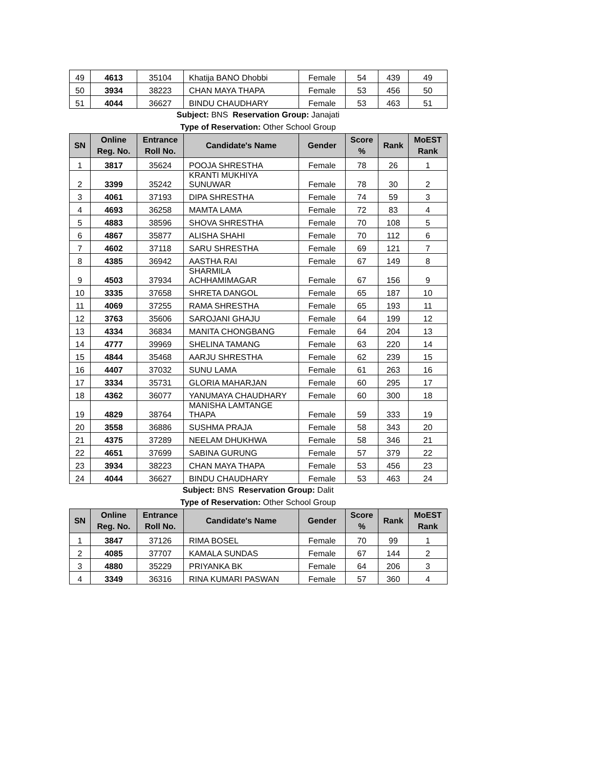| 49 | 4613 | 35104 | Khatija BANO Dhobbi | Female | 54 | 439 | 49 |
| 50 | 3934 | 38223 | CHAN MAYA THAPA | Female | 53 | 456 | 50 |
| 51 | 4044 | 36627 | BINDU CHAUDHARY | Female | 53 | 463 | 51 |
Subject: BNS Reservation Group: Janajati
Type of Reservation: Other School Group
| SN | Online Reg. No. | Entrance Roll No. | Candidate's Name | Gender | Score % | Rank | MoEST Rank |
| --- | --- | --- | --- | --- | --- | --- | --- |
| 1 | 3817 | 35624 | POOJA SHRESTHA | Female | 78 | 26 | 1 |
| 2 | 3399 | 35242 | KRANTI MUKHIYA SUNUWAR | Female | 78 | 30 | 2 |
| 3 | 4061 | 37193 | DIPA SHRESTHA | Female | 74 | 59 | 3 |
| 4 | 4693 | 36258 | MAMTA LAMA | Female | 72 | 83 | 4 |
| 5 | 4883 | 38596 | SHOVA SHRESTHA | Female | 70 | 108 | 5 |
| 6 | 4867 | 35877 | ALISHA SHAHI | Female | 70 | 112 | 6 |
| 7 | 4602 | 37118 | SARU SHRESTHA | Female | 69 | 121 | 7 |
| 8 | 4385 | 36942 | AASTHA RAI | Female | 67 | 149 | 8 |
| 9 | 4503 | 37934 | SHARMILA ACHHAMIMAGAR | Female | 67 | 156 | 9 |
| 10 | 3335 | 37658 | SHRETA DANGOL | Female | 65 | 187 | 10 |
| 11 | 4069 | 37255 | RAMA SHRESTHA | Female | 65 | 193 | 11 |
| 12 | 3763 | 35606 | SAROJANI GHAJU | Female | 64 | 199 | 12 |
| 13 | 4334 | 36834 | MANITA CHONGBANG | Female | 64 | 204 | 13 |
| 14 | 4777 | 39969 | SHELINA TAMANG | Female | 63 | 220 | 14 |
| 15 | 4844 | 35468 | AARJU SHRESTHA | Female | 62 | 239 | 15 |
| 16 | 4407 | 37032 | SUNU LAMA | Female | 61 | 263 | 16 |
| 17 | 3334 | 35731 | GLORIA MAHARJAN | Female | 60 | 295 | 17 |
| 18 | 4362 | 36077 | YANUMAYA CHAUDHARY | Female | 60 | 300 | 18 |
| 19 | 4829 | 38764 | MANISHA LAMTANGE THAPA | Female | 59 | 333 | 19 |
| 20 | 3558 | 36886 | SUSHMA PRAJA | Female | 58 | 343 | 20 |
| 21 | 4375 | 37289 | NEELAM DHUKHWA | Female | 58 | 346 | 21 |
| 22 | 4651 | 37699 | SABINA GURUNG | Female | 57 | 379 | 22 |
| 23 | 3934 | 38223 | CHAN MAYA THAPA | Female | 53 | 456 | 23 |
| 24 | 4044 | 36627 | BINDU CHAUDHARY | Female | 53 | 463 | 24 |
Subject: BNS Reservation Group: Dalit
Type of Reservation: Other School Group
| SN | Online Reg. No. | Entrance Roll No. | Candidate's Name | Gender | Score % | Rank | MoEST Rank |
| --- | --- | --- | --- | --- | --- | --- | --- |
| 1 | 3847 | 37126 | RIMA BOSEL | Female | 70 | 99 | 1 |
| 2 | 4085 | 37707 | KAMALA SUNDAS | Female | 67 | 144 | 2 |
| 3 | 4880 | 35229 | PRIYANKA BK | Female | 64 | 206 | 3 |
| 4 | 3349 | 36316 | RINA KUMARI PASWAN | Female | 57 | 360 | 4 |